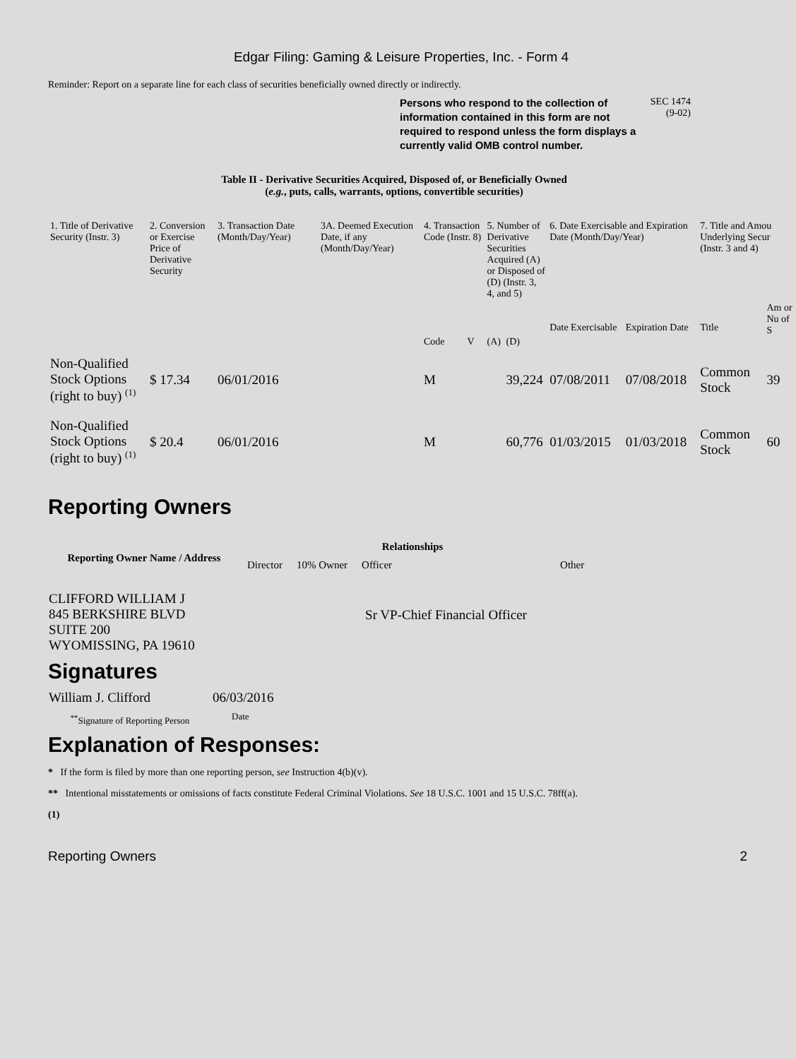Edgar Filing: Gaming & Leisure Properties, Inc. - Form 4
Reminder: Report on a separate line for each class of securities beneficially owned directly or indirectly.
Persons who respond to the collection of information contained in this form are not required to respond unless the form displays a currently valid OMB control number. SEC 1474
(9-02)
Table II - Derivative Securities Acquired, Disposed of, or Beneficially Owned
(e.g., puts, calls, warrants, options, convertible securities)
| 1. Title of Derivative Security (Instr. 3) | 2. Conversion or Exercise Price of Derivative Security | 3. Transaction Date (Month/Day/Year) | 3A. Deemed Execution Date, if any (Month/Day/Year) | 4. Transaction Code (Instr. 8) | | 5. Number of Derivative Securities Acquired (A) or Disposed of (D) (Instr. 3, 4, and 5) | | 6. Date Exercisable and Expiration Date (Month/Day/Year) | | 7. Title and Amou Underlying Secur (Instr. 3 and 4) | |
| | | | | Code | V | (A) | (D) | Date Exercisable | Expiration Date | Title | Am or Nu of S |
| Non-Qualified Stock Options (right to buy) <sup>(1)</sup> | $ 17.34 | 06/01/2016 | | M | | | 39,224 | 07/08/2011 | 07/08/2018 | Common Stock | 39 |
| Non-Qualified Stock Options (right to buy) <sup>(1)</sup> | $ 20.4 | 06/01/2016 | | M | | | 60,776 | 01/03/2015 | 01/03/2018 | Common Stock | 60 |
Reporting Owners
| Reporting Owner Name / Address | Relationships | | | |
| --- | --- | --- | --- | --- |
| | Director | 10% Owner | Officer | Other |
| CLIFFORD WILLIAM J 845 BERKSHIRE BLVD SUITE 200 WYOMISSING, PA 19610 | | | Sr VP-Chief Financial Officer | |
Signatures
| William J. Clifford | 06/03/2016 |
| <sup>**</sup> Signature of Reporting Person | Date |
Explanation of Responses:
* If the form is filed by more than one reporting person, see Instruction 4(b)(v).
** Intentional misstatements or omissions of facts constitute Federal Criminal Violations. See 18 U.S.C. 1001 and 15 U.S.C. 78ff(a).
(1)
Reporting Owners 2